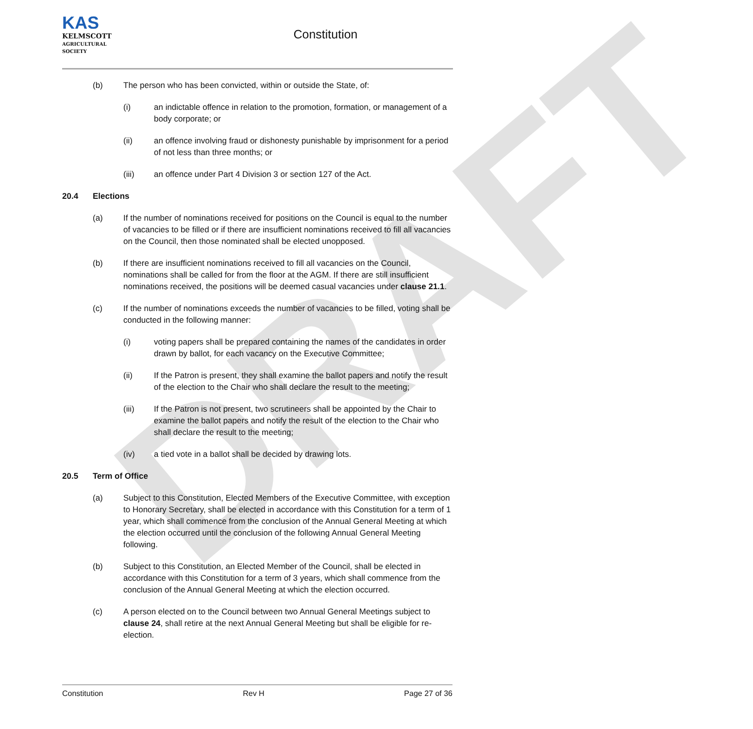DRAFT
KAS
KELMSCOTT
AGRICULTURAL SOCIETY
Constitution
(b) The person who has been convicted, within or outside the State, of:
(i) an indictable offence in relation to the promotion, formation, or management of a body corporate; or
(ii) an offence involving fraud or dishonesty punishable by imprisonment for a period of not less than three months; or
(iii) an offence under Part 4 Division 3 or section 127 of the Act.
20.4 Elections
(a) If the number of nominations received for positions on the Council is equal to the number of vacancies to be filled or if there are insufficient nominations received to fill all vacancies on the Council, then those nominated shall be elected unopposed.
(b) If there are insufficient nominations received to fill all vacancies on the Council, nominations shall be called for from the floor at the AGM. If there are still insufficient nominations received, the positions will be deemed casual vacancies under clause 21.1.
(c) If the number of nominations exceeds the number of vacancies to be filled, voting shall be conducted in the following manner:
(i) voting papers shall be prepared containing the names of the candidates in order drawn by ballot, for each vacancy on the Executive Committee;
(ii) If the Patron is present, they shall examine the ballot papers and notify the result of the election to the Chair who shall declare the result to the meeting;
(iii) If the Patron is not present, two scrutineers shall be appointed by the Chair to examine the ballot papers and notify the result of the election to the Chair who shall declare the result to the meeting;
(iv) a tied vote in a ballot shall be decided by drawing lots.
20.5 Term of Office
(a) Subject to this Constitution, Elected Members of the Executive Committee, with exception to Honorary Secretary, shall be elected in accordance with this Constitution for a term of 1 year, which shall commence from the conclusion of the Annual General Meeting at which the election occurred until the conclusion of the following Annual General Meeting following.
(b) Subject to this Constitution, an Elected Member of the Council, shall be elected in accordance with this Constitution for a term of 3 years, which shall commence from the conclusion of the Annual General Meeting at which the election occurred.
(c) A person elected on to the Council between two Annual General Meetings subject to clause 24, shall retire at the next Annual General Meeting but shall be eligible for re-election.
Constitution Rev H Page 27 of 36